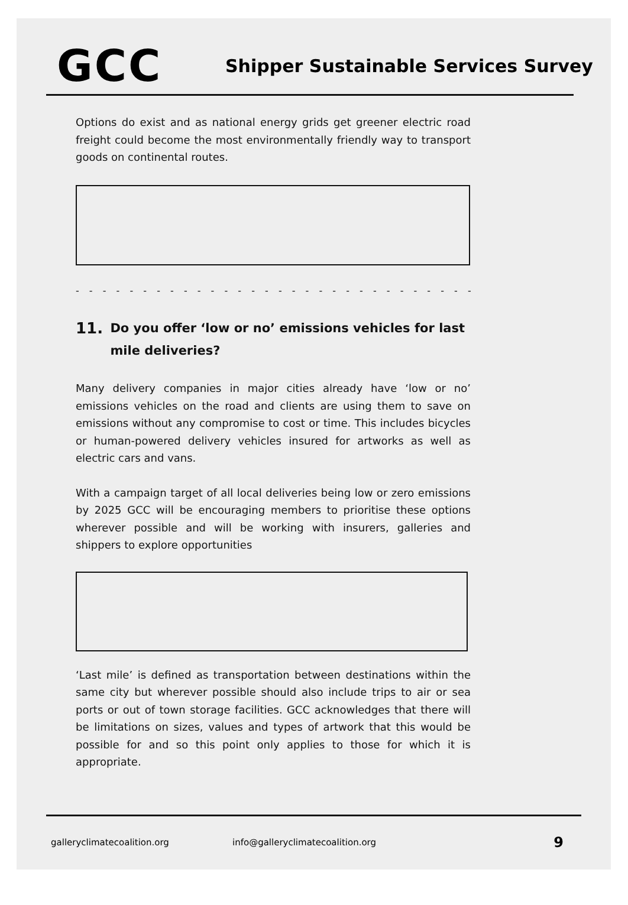GCC
Shipper Sustainable Services Survey
Options do exist and as national energy grids get greener electric road freight could become the most environmentally friendly way to transport goods on continental routes.
- - - - - - - - - - - - - - - - - - - - - - - - - - - - - - - - - - - - - - - - - - - -
11. Do you offer ‘low or no’ emissions vehicles for last mile deliveries?
Many delivery companies in major cities already have ‘low or no’ emissions vehicles on the road and clients are using them to save on emissions without any compromise to cost or time. This includes bicycles or human-powered delivery vehicles insured for artworks as well as electric cars and vans.
With a campaign target of all local deliveries being low or zero emissions by 2025 GCC will be encouraging members to prioritise these options wherever possible and will be working with insurers, galleries and shippers to explore opportunities
‘Last mile’ is defined as transportation between destinations within the same city but wherever possible should also include trips to air or sea ports or out of town storage facilities. GCC acknowledges that there will be limitations on sizes, values and types of artwork that this would be possible for and so this point only applies to those for which it is appropriate.
galleryclimatecoalition.org info@galleryclimatecoalition.org 9